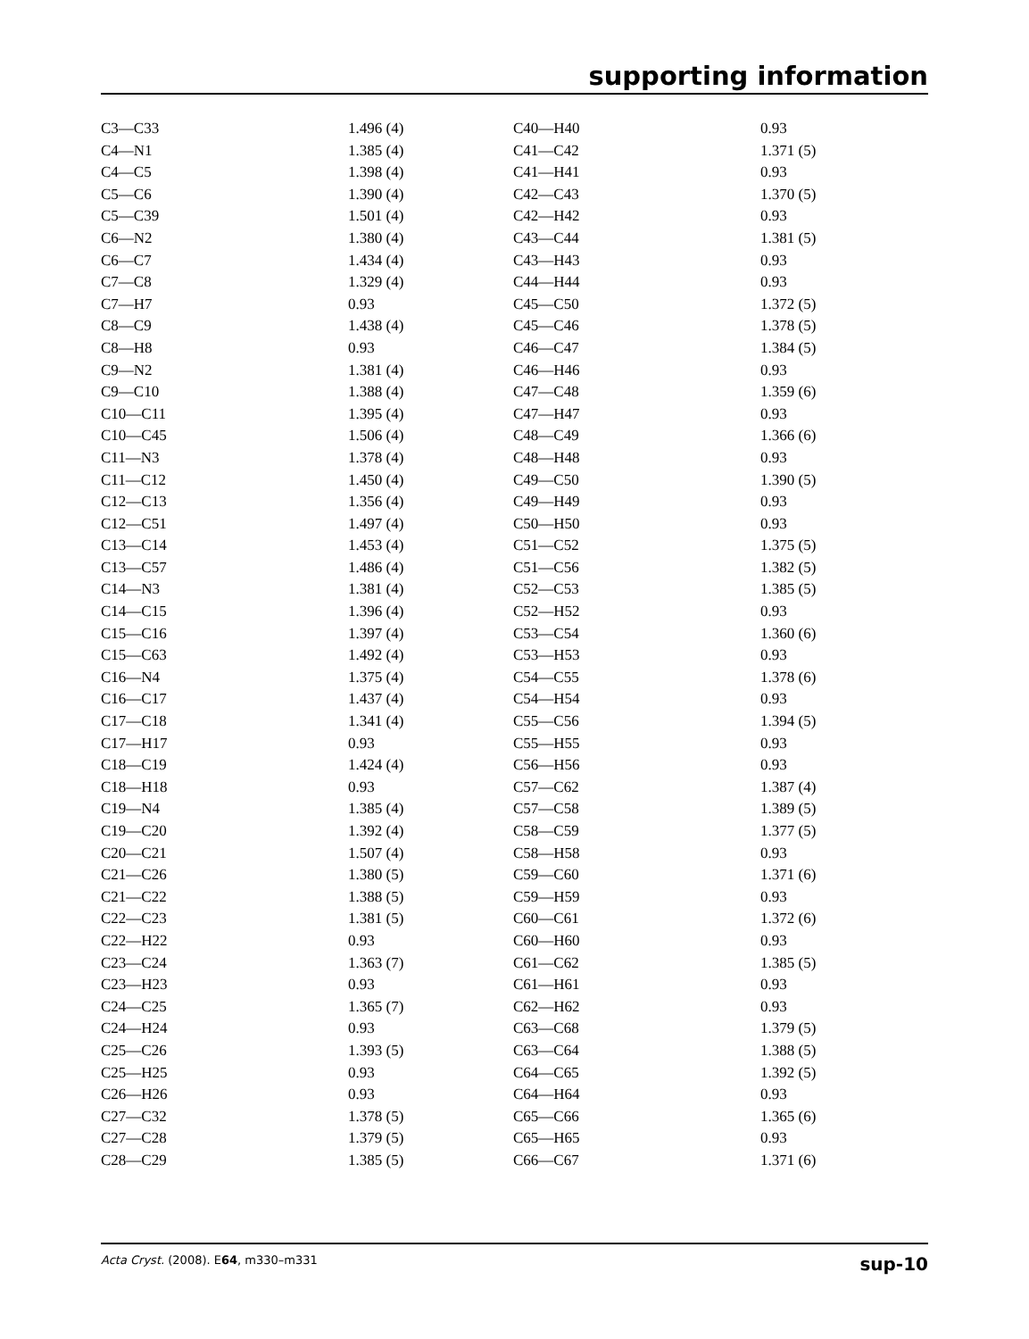supporting information
| C3—C33 | 1.496 (4) | C40—H40 | 0.93 |
| C4—N1 | 1.385 (4) | C41—C42 | 1.371 (5) |
| C4—C5 | 1.398 (4) | C41—H41 | 0.93 |
| C5—C6 | 1.390 (4) | C42—C43 | 1.370 (5) |
| C5—C39 | 1.501 (4) | C42—H42 | 0.93 |
| C6—N2 | 1.380 (4) | C43—C44 | 1.381 (5) |
| C6—C7 | 1.434 (4) | C43—H43 | 0.93 |
| C7—C8 | 1.329 (4) | C44—H44 | 0.93 |
| C7—H7 | 0.93 | C45—C50 | 1.372 (5) |
| C8—C9 | 1.438 (4) | C45—C46 | 1.378 (5) |
| C8—H8 | 0.93 | C46—C47 | 1.384 (5) |
| C9—N2 | 1.381 (4) | C46—H46 | 0.93 |
| C9—C10 | 1.388 (4) | C47—C48 | 1.359 (6) |
| C10—C11 | 1.395 (4) | C47—H47 | 0.93 |
| C10—C45 | 1.506 (4) | C48—C49 | 1.366 (6) |
| C11—N3 | 1.378 (4) | C48—H48 | 0.93 |
| C11—C12 | 1.450 (4) | C49—C50 | 1.390 (5) |
| C12—C13 | 1.356 (4) | C49—H49 | 0.93 |
| C12—C51 | 1.497 (4) | C50—H50 | 0.93 |
| C13—C14 | 1.453 (4) | C51—C52 | 1.375 (5) |
| C13—C57 | 1.486 (4) | C51—C56 | 1.382 (5) |
| C14—N3 | 1.381 (4) | C52—C53 | 1.385 (5) |
| C14—C15 | 1.396 (4) | C52—H52 | 0.93 |
| C15—C16 | 1.397 (4) | C53—C54 | 1.360 (6) |
| C15—C63 | 1.492 (4) | C53—H53 | 0.93 |
| C16—N4 | 1.375 (4) | C54—C55 | 1.378 (6) |
| C16—C17 | 1.437 (4) | C54—H54 | 0.93 |
| C17—C18 | 1.341 (4) | C55—C56 | 1.394 (5) |
| C17—H17 | 0.93 | C55—H55 | 0.93 |
| C18—C19 | 1.424 (4) | C56—H56 | 0.93 |
| C18—H18 | 0.93 | C57—C62 | 1.387 (4) |
| C19—N4 | 1.385 (4) | C57—C58 | 1.389 (5) |
| C19—C20 | 1.392 (4) | C58—C59 | 1.377 (5) |
| C20—C21 | 1.507 (4) | C58—H58 | 0.93 |
| C21—C26 | 1.380 (5) | C59—C60 | 1.371 (6) |
| C21—C22 | 1.388 (5) | C59—H59 | 0.93 |
| C22—C23 | 1.381 (5) | C60—C61 | 1.372 (6) |
| C22—H22 | 0.93 | C60—H60 | 0.93 |
| C23—C24 | 1.363 (7) | C61—C62 | 1.385 (5) |
| C23—H23 | 0.93 | C61—H61 | 0.93 |
| C24—C25 | 1.365 (7) | C62—H62 | 0.93 |
| C24—H24 | 0.93 | C63—C68 | 1.379 (5) |
| C25—C26 | 1.393 (5) | C63—C64 | 1.388 (5) |
| C25—H25 | 0.93 | C64—C65 | 1.392 (5) |
| C26—H26 | 0.93 | C64—H64 | 0.93 |
| C27—C32 | 1.378 (5) | C65—C66 | 1.365 (6) |
| C27—C28 | 1.379 (5) | C65—H65 | 0.93 |
| C28—C29 | 1.385 (5) | C66—C67 | 1.371 (6) |
Acta Cryst. (2008). E64, m330–m331 sup-10